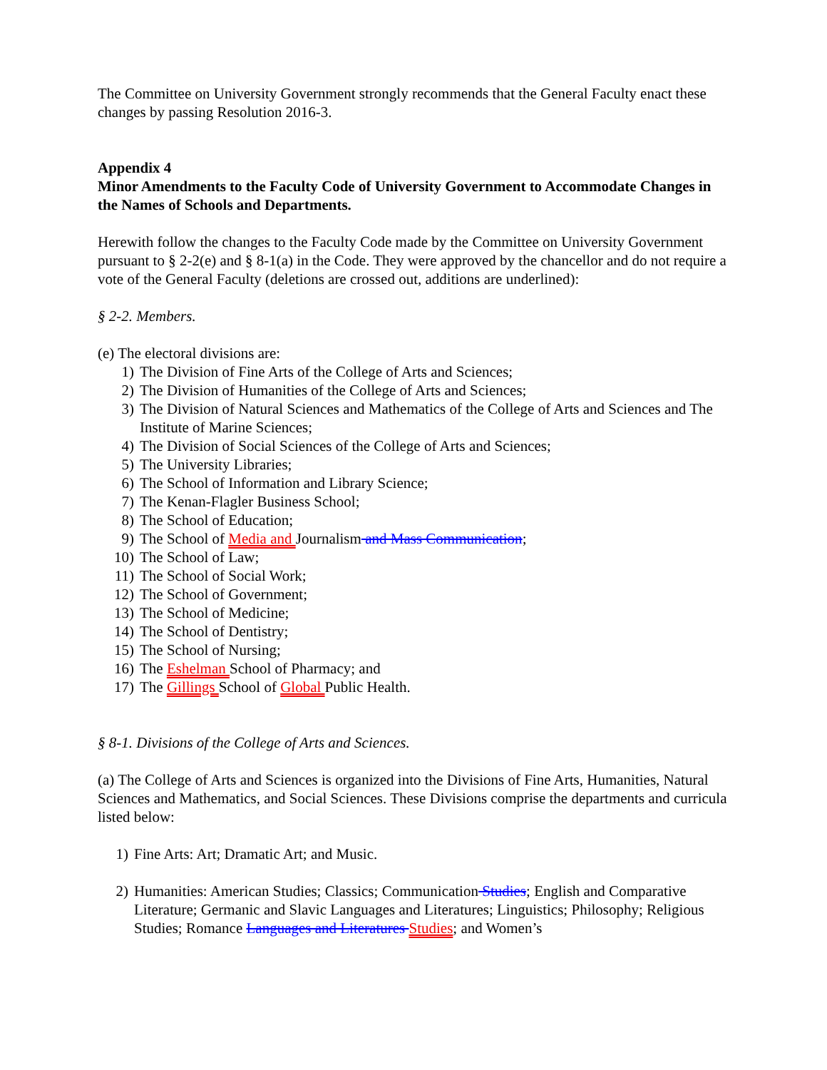The Committee on University Government strongly recommends that the General Faculty enact these changes by passing Resolution 2016-3.
Appendix 4
Minor Amendments to the Faculty Code of University Government to Accommodate Changes in the Names of Schools and Departments.
Herewith follow the changes to the Faculty Code made by the Committee on University Government pursuant to § 2-2(e) and § 8-1(a) in the Code. They were approved by the chancellor and do not require a vote of the General Faculty (deletions are crossed out, additions are underlined):
§ 2-2. Members.
(e) The electoral divisions are:
1) The Division of Fine Arts of the College of Arts and Sciences;
2) The Division of Humanities of the College of Arts and Sciences;
3) The Division of Natural Sciences and Mathematics of the College of Arts and Sciences and The Institute of Marine Sciences;
4) The Division of Social Sciences of the College of Arts and Sciences;
5) The University Libraries;
6) The School of Information and Library Science;
7) The Kenan-Flagler Business School;
8) The School of Education;
9) The School of Media and Journalism and Mass Communication;
10) The School of Law;
11) The School of Social Work;
12) The School of Government;
13) The School of Medicine;
14) The School of Dentistry;
15) The School of Nursing;
16) The Eshelman School of Pharmacy; and
17) The Gillings School of Global Public Health.
§ 8-1. Divisions of the College of Arts and Sciences.
(a) The College of Arts and Sciences is organized into the Divisions of Fine Arts, Humanities, Natural Sciences and Mathematics, and Social Sciences. These Divisions comprise the departments and curricula listed below:
1) Fine Arts: Art; Dramatic Art; and Music.
2) Humanities: American Studies; Classics; Communication Studies; English and Comparative Literature; Germanic and Slavic Languages and Literatures; Linguistics; Philosophy; Religious Studies; Romance Languages and Literatures Studies; and Women’s